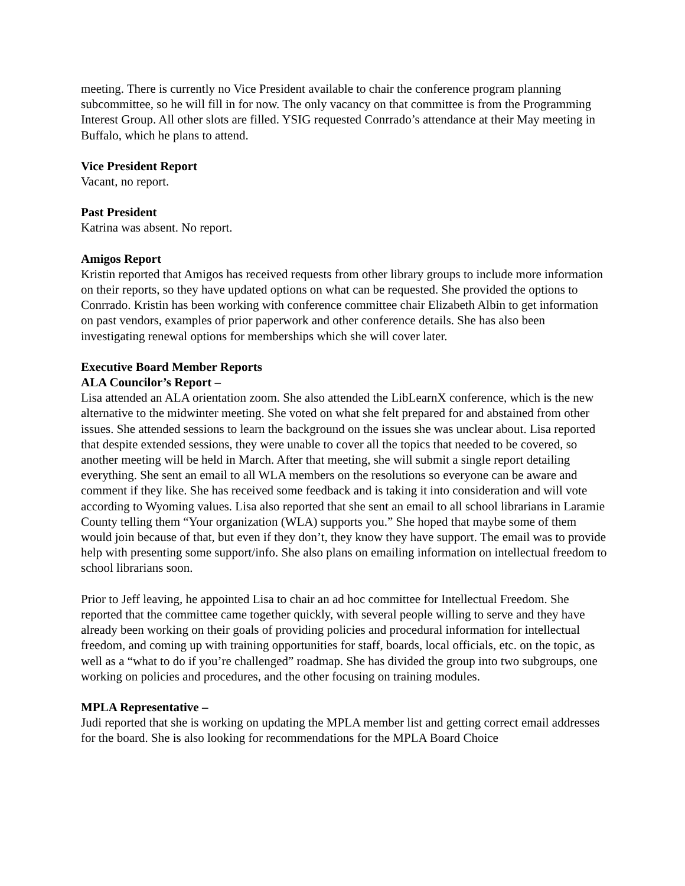meeting. There is currently no Vice President available to chair the conference program planning subcommittee, so he will fill in for now. The only vacancy on that committee is from the Programming Interest Group. All other slots are filled. YSIG requested Conrrado’s attendance at their May meeting in Buffalo, which he plans to attend.
Vice President Report
Vacant, no report.
Past President
Katrina was absent. No report.
Amigos Report
Kristin reported that Amigos has received requests from other library groups to include more information on their reports, so they have updated options on what can be requested. She provided the options to Conrrado. Kristin has been working with conference committee chair Elizabeth Albin to get information on past vendors, examples of prior paperwork and other conference details. She has also been investigating renewal options for memberships which she will cover later.
Executive Board Member Reports
ALA Councilor’s Report –
Lisa attended an ALA orientation zoom. She also attended the LibLearnX conference, which is the new alternative to the midwinter meeting. She voted on what she felt prepared for and abstained from other issues. She attended sessions to learn the background on the issues she was unclear about. Lisa reported that despite extended sessions, they were unable to cover all the topics that needed to be covered, so another meeting will be held in March. After that meeting, she will submit a single report detailing everything. She sent an email to all WLA members on the resolutions so everyone can be aware and comment if they like. She has received some feedback and is taking it into consideration and will vote according to Wyoming values. Lisa also reported that she sent an email to all school librarians in Laramie County telling them “Your organization (WLA) supports you.” She hoped that maybe some of them would join because of that, but even if they don’t, they know they have support. The email was to provide help with presenting some support/info. She also plans on emailing information on intellectual freedom to school librarians soon.
Prior to Jeff leaving, he appointed Lisa to chair an ad hoc committee for Intellectual Freedom. She reported that the committee came together quickly, with several people willing to serve and they have already been working on their goals of providing policies and procedural information for intellectual freedom, and coming up with training opportunities for staff, boards, local officials, etc. on the topic, as well as a “what to do if you’re challenged” roadmap. She has divided the group into two subgroups, one working on policies and procedures, and the other focusing on training modules.
MPLA Representative –
Judi reported that she is working on updating the MPLA member list and getting correct email addresses for the board. She is also looking for recommendations for the MPLA Board Choice